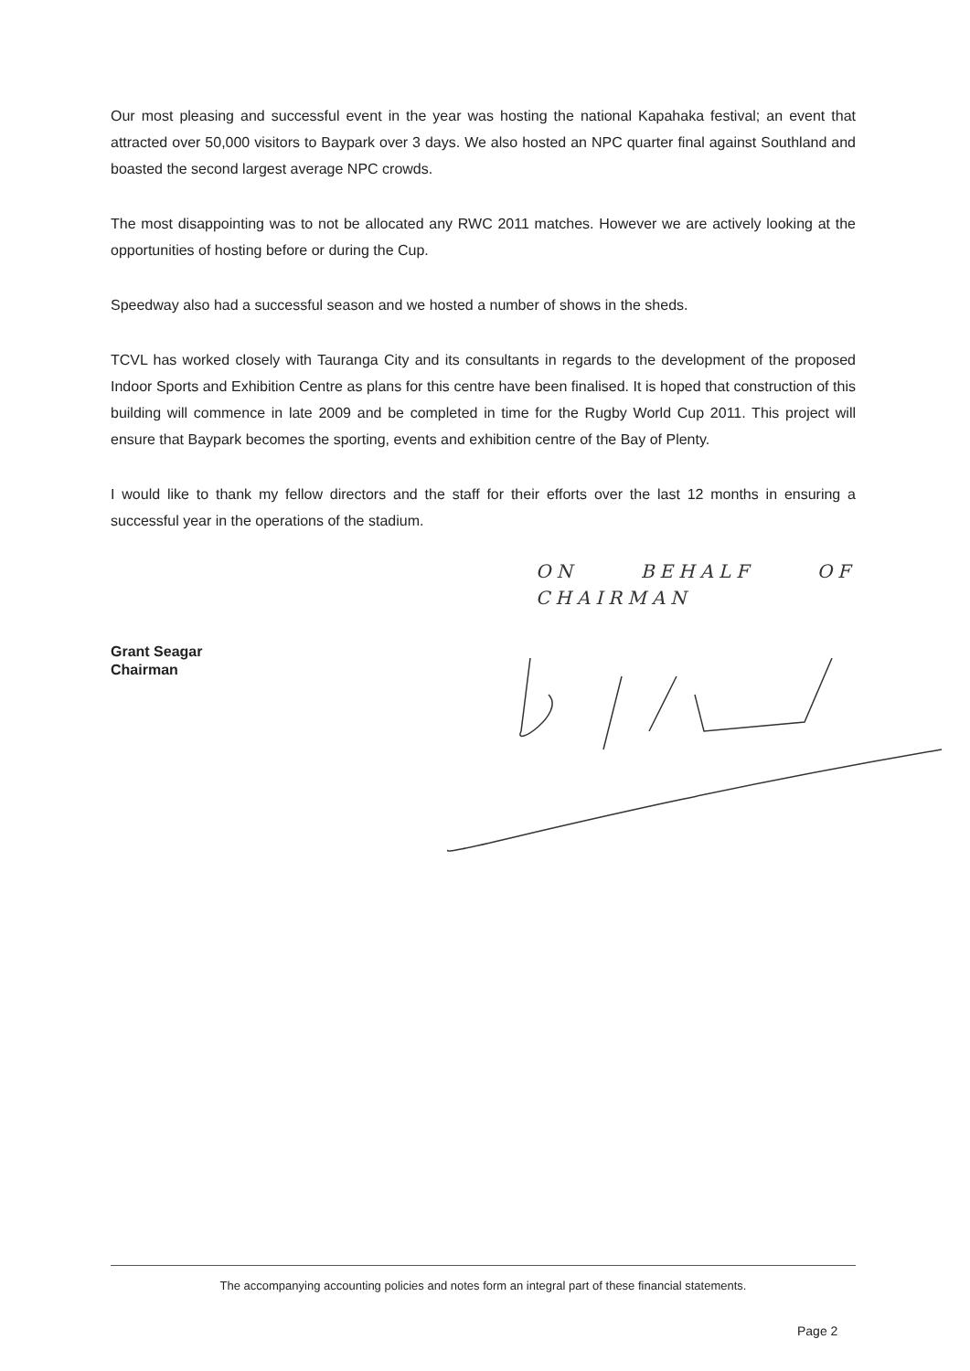Our most pleasing and successful event in the year was hosting the national Kapahaka festival; an event that attracted over 50,000 visitors to Baypark over 3 days. We also hosted an NPC quarter final against Southland and boasted the second largest average NPC crowds.
The most disappointing was to not be allocated any RWC 2011 matches. However we are actively looking at the opportunities of hosting before or during the Cup.
Speedway also had a successful season and we hosted a number of shows in the sheds.
TCVL has worked closely with Tauranga City and its consultants in regards to the development of the proposed Indoor Sports and Exhibition Centre as plans for this centre have been finalised. It is hoped that construction of this building will commence in late 2009 and be completed in time for the Rugby World Cup 2011. This project will ensure that Baypark becomes the sporting, events and exhibition centre of the Bay of Plenty.
I would like to thank my fellow directors and the staff for their efforts over the last 12 months in ensuring a successful year in the operations of the stadium.
Grant Seagar
Chairman
ON BEHALF OF CHAIRMAN
The accompanying accounting policies and notes form an integral part of these financial statements.
Page 2